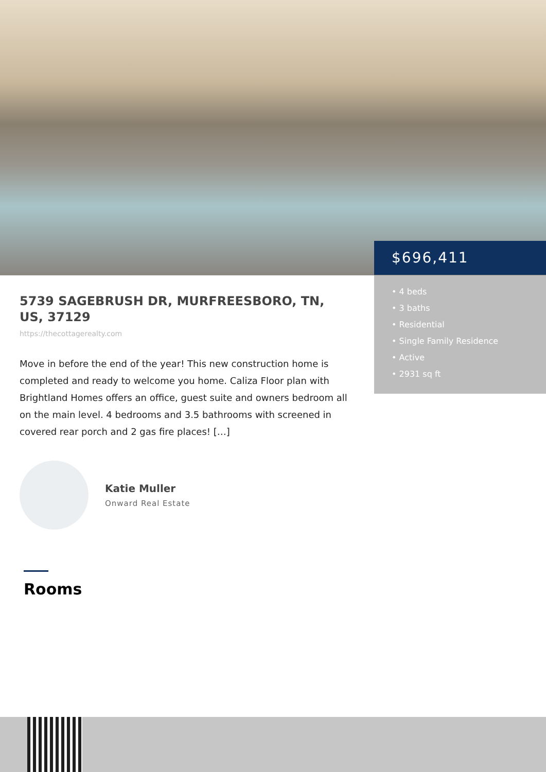$696,411
• 4 beds
• 3 baths
• Residential
• Single Family Residence
• Active
• 2931 sq ft
5739 SAGEBRUSH DR, MURFREESBORO, TN, US, 37129
https://thecottagerealty.com
Move in before the end of the year! This new construction home is completed and ready to welcome you home. Caliza Floor plan with Brightland Homes offers an office, guest suite and owners bedroom all on the main level. 4 bedrooms and 3.5 bathrooms with screened in covered rear porch and 2 gas fire places! […]
Katie Muller
Onward Real Estate
Rooms